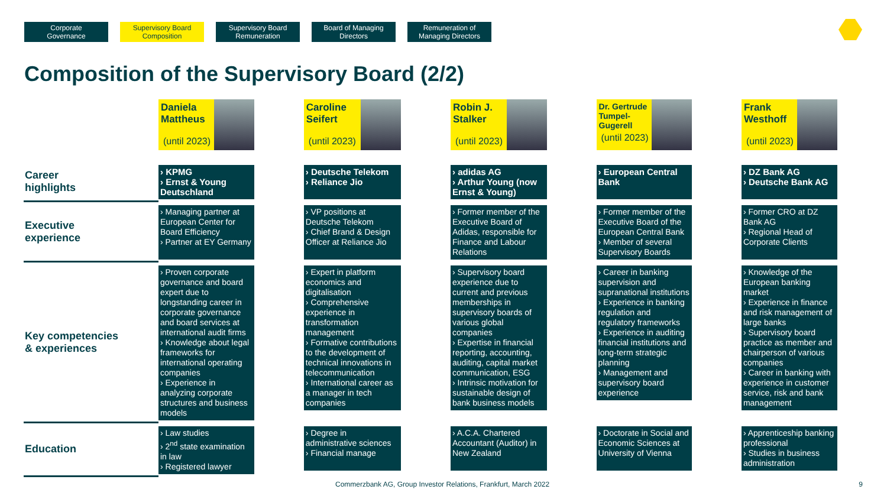Corporate
Governance
Supervisory Board
Composition
Supervisory Board
Remuneration
Board of Managing
Directors
Remuneration of
Managing Directors
Composition of the Supervisory Board (2/2)
| | Daniela Mattheus (until 2023) | Caroline Seifert (until 2023) | Robin J. Stalker (until 2023) | Dr. Gertrude Tumpel- Gugerell (until 2023) | Frank Westhoff (until 2023) |
| Career highlights | › KPMG › Ernst & Young Deutschland | › Deutsche Telekom › Reliance Jio | › adidas AG › Arthur Young (now Ernst & Young) | › European Central Bank | › DZ Bank AG › Deutsche Bank AG |
| Executive experience | › Managing partner at European Center for Board Efficiency › Partner at EY Germany | › VP positions at Deutsche Telekom › Chief Brand & Design Officer at Reliance Jio | › Former member of the Executive Board of Adidas, responsible for Finance and Labour Relations | › Former member of the Executive Board of the European Central Bank › Member of several Supervisory Boards | › Former CRO at DZ Bank AG › Regional Head of Corporate Clients |
| Key competencies & experiences | › Proven corporate governance and board expert due to longstanding career in corporate governance and board services at international audit firms › Knowledge about legal frameworks for international operating companies › Experience in analyzing corporate structures and business models | › Expert in platform economics and digitalisation › Comprehensive experience in transformation management › Formative contributions to the development of technical innovations in telecommunication › International career as a manager in tech companies | › Supervisory board experience due to current and previous memberships in supervisory boards of various global companies › Expertise in financial reporting, accounting, auditing, capital market communication, ESG › Intrinsic motivation for sustainable design of bank business models | › Career in banking supervision and supranational institutions › Experience in banking regulation and regulatory frameworks › Experience in auditing financial institutions and long-term strategic planning › Management and supervisory board experience | › Knowledge of the European banking market › Experience in finance and risk management of large banks › Supervisory board practice as member and chairperson of various companies › Career in banking with experience in customer service, risk and bank management |
| Education | › Law studies › 2<sup>nd</sup> state examination in law › Registered lawyer | › Degree in administrative sciences › Financial manage | › A.C.A. Chartered Accountant (Auditor) in New Zealand | › Doctorate in Social and Economic Sciences at University of Vienna | › Apprenticeship banking professional › Studies in business administration |
Commerzbank AG, Group Investor Relations, Frankfurt, March 2022
9